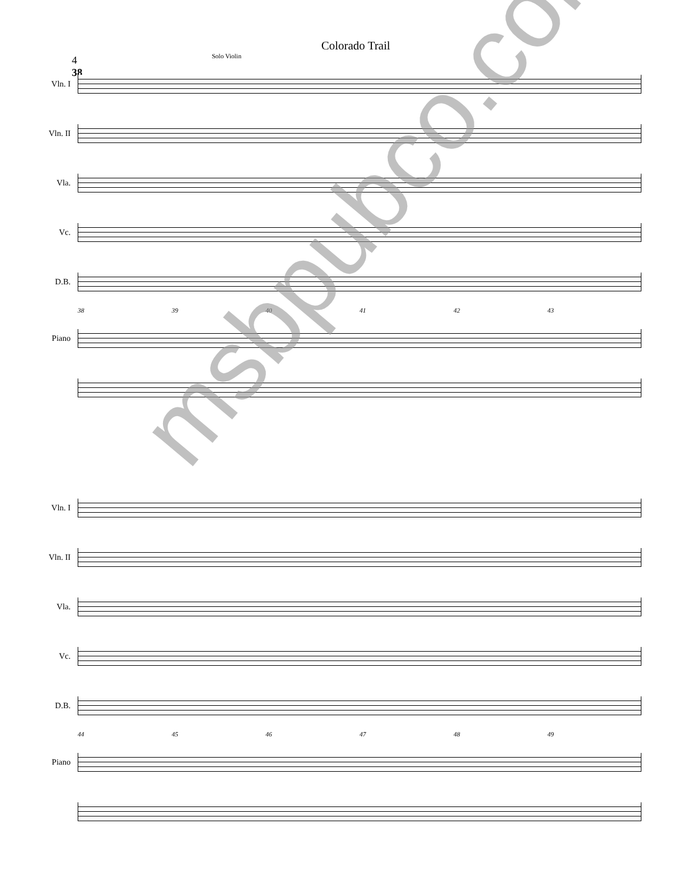4
38
Colorado Trail
Solo Violin
Vln. I
Vln. II
Vla.
Vc.
D.B.
38 39 40 41 42 43
Piano
Vln. I
Vln. II
Vla.
Vc.
D.B.
44 45 46 47 48 49
Piano
msbpubco.com